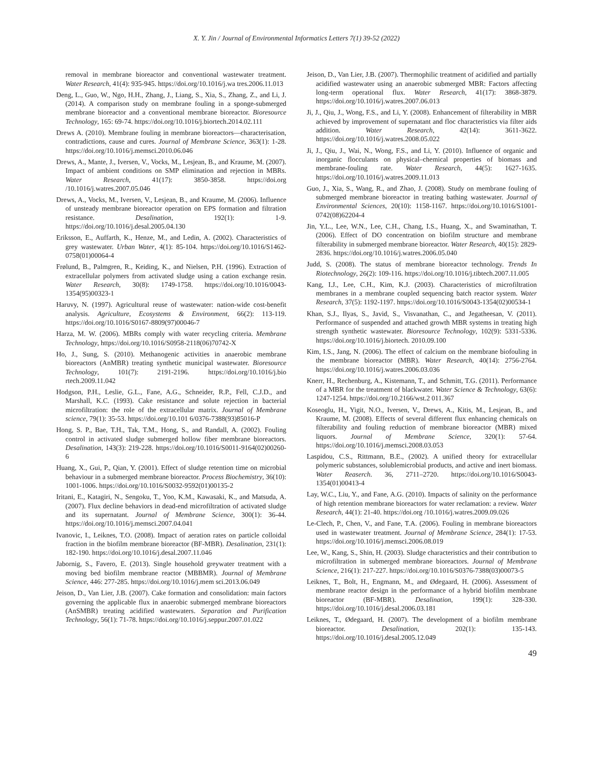X. Y. Jin / Journal of Environmental Informatics Letters 7(1) 39-52 (2022)
removal in membrane bioreactor and conventional wastewater treatment. Water Research, 41(4): 935-945. https://doi.org/10.1016/j.wa tres.2006.11.013
Deng, L., Guo, W., Ngo, H.H., Zhang, J., Liang, S., Xia, S., Zhang, Z., and Li, J. (2014). A comparison study on membrane fouling in a sponge-submerged membrane bioreactor and a conventional membrane bioreactor. Bioresource Technology, 165: 69-74. https://doi.org/10.1016/j.biortech.2014.02.111
Drews A. (2010). Membrane fouling in membrane bioreactors—characterisation, contradictions, cause and cures. Journal of Membrane Science, 363(1): 1-28. https://doi.org/10.1016/j.memsci.2010.06.046
Drews, A., Mante, J., Iversen, V., Vocks, M., Lesjean, B., and Kraume, M. (2007). Impact of ambient conditions on SMP elimination and rejection in MBRs. Water Research, 41(17): 3850-3858. https://doi.org /10.1016/j.watres.2007.05.046
Drews, A., Vocks, M., Iversen, V., Lesjean, B., and Kraume, M. (2006). Influence of unsteady membrane bioreactor operation on EPS formation and filtration resistance. Desalination, 192(1): 1-9. https://doi.org/10.1016/j.desal.2005.04.130
Eriksson, E., Auffarth, K., Henze, M., and Ledin, A. (2002). Characteristics of grey wastewater. Urban Water, 4(1): 85-104. https://doi.org/10.1016/S1462-0758(01)00064-4
Frølund, B., Palmgren, R., Keiding, K., and Nielsen, P.H. (1996). Extraction of extracellular polymers from activated sludge using a cation exchange resin. Water Research, 30(8): 1749-1758. https://doi.org/10.1016/0043-1354(95)00323-1
Haruvy, N. (1997). Agricultural reuse of wastewater: nation-wide cost-benefit analysis. Agriculture, Ecosystems & Environment, 66(2): 113-119. https://doi.org/10.1016/S0167-8809(97)00046-7
Harza, M. W. (2006). MBRs comply with water recycling criteria. Membrane Technology, https://doi.org/10.1016/S0958-2118(06)70742-X
Ho, J., Sung, S. (2010). Methanogenic activities in anaerobic membrane bioreactors (AnMBR) treating synthetic municipal wastewater. Bioresource Technology, 101(7): 2191-2196. https://doi.org/10.1016/j.bio rtech.2009.11.042
Hodgson, P.H., Leslie, G.L., Fane, A.G., Schneider, R.P., Fell, C.J.D., and Marshall, K.C. (1993). Cake resistance and solute rejection in bacterial microfiltration: the role of the extracellular matrix. Journal of Membrane science, 79(1): 35-53. https://doi.org/10.101 6/0376-7388(93)85016-P
Hong, S. P., Bae, T.H., Tak, T.M., Hong, S., and Randall, A. (2002). Fouling control in activated sludge submerged hollow fiber membrane bioreactors. Desalination, 143(3): 219-228. https://doi.org/10.1016/S0011-9164(02)00260-6
Huang, X., Gui, P., Qian, Y. (2001). Effect of sludge retention time on microbial behaviour in a submerged membrane bioreactor. Process Biochemistry, 36(10): 1001-1006. https://doi.org/10.1016/S0032-9592(01)00135-2
Iritani, E., Katagiri, N., Sengoku, T., Yoo, K.M., Kawasaki, K., and Matsuda, A. (2007). Flux decline behaviors in dead-end microfiltration of activated sludge and its supernatant. Journal of Membrane Science, 300(1): 36-44. https://doi.org/10.1016/j.memsci.2007.04.041
Ivanovic, I., Leiknes, T.O. (2008). Impact of aeration rates on particle colloidal fraction in the biofilm membrane bioreactor (BF-MBR). Desalination, 231(1): 182-190. https://doi.org/10.1016/j.desal.2007.11.046
Jabornig, S., Favero, E. (2013). Single household greywater treatment with a moving bed biofilm membrane reactor (MBBMR). Journal of Membrane Science, 446: 277-285. https://doi.org/10.1016/j.mem sci.2013.06.049
Jeison, D., Van Lier, J.B. (2007). Cake formation and consolidation: main factors governing the applicable flux in anaerobic submerged membrane bioreactors (AnSMBR) treating acidified wastewaters. Separation and Purification Technology, 56(1): 71-78. https://doi.org/10.1016/j.seppur.2007.01.022
Jeison, D., Van Lier, J.B. (2007). Thermophilic treatment of acidified and partially acidified wastewater using an anaerobic submerged MBR: Factors affecting long-term operational flux. Water Research, 41(17): 3868-3879. https://doi.org/10.1016/j.watres.2007.06.013
Ji, J., Qiu, J., Wong, F.S., and Li, Y. (2008). Enhancement of filterability in MBR achieved by improvement of supernatant and floc characteristics via filter aids addition. Water Research, 42(14): 3611-3622. https://doi.org/10.1016/j.watres.2008.05.022
Ji, J., Qiu, J., Wai, N., Wong, F.S., and Li, Y. (2010). Influence of organic and inorganic flocculants on physical–chemical properties of biomass and membrane-fouling rate. Water Research, 44(5): 1627-1635. https://doi.org/10.1016/j.watres.2009.11.013
Guo, J., Xia, S., Wang, R., and Zhao, J. (2008). Study on membrane fouling of submerged membrane bioreactor in treating bathing wastewater. Journal of Environmental Sciences, 20(10): 1158-1167. https://doi.org/10.1016/S1001-0742(08)62204-4
Jin, Y.L., Lee, W.N., Lee, C.H., Chang, I.S., Huang, X., and Swaminathan, T. (2006). Effect of DO concentration on biofilm structure and membrane filterability in submerged membrane bioreactor. Water Research, 40(15): 2829-2836. https://doi.org/10.1016/j.watres.2006.05.040
Judd, S. (2008). The status of membrane bioreactor technology. Trends In Riotechnology, 26(2): 109-116. https://doi.org/10.1016/j.tibtech.2007.11.005
Kang, I.J., Lee, C.H., Kim, K.J. (2003). Characteristics of microfiltration membranes in a membrane coupled sequencing batch reactor system. Water Research, 37(5): 1192-1197. https://doi.org/10.1016/S0043-1354(02)00534-1
Khan, S.J., Ilyas, S., Javid, S., Visvanathan, C., and Jegatheesan, V. (2011). Performance of suspended and attached growth MBR systems in treating high strength synthetic wastewater. Bioresource Technology, 102(9): 5331-5336. https://doi.org/10.1016/j.biortech. 2010.09.100
Kim, I.S., Jang, N. (2006). The effect of calcium on the membrane biofouling in the membrane bioreactor (MBR). Water Research, 40(14): 2756-2764. https://doi.org/10.1016/j.watres.2006.03.036
Knerr, H., Rechenburg, A., Kistemann, T., and Schmitt, T.G. (2011). Performance of a MBR for the treatment of blackwater. Water Science & Technology, 63(6): 1247-1254. https://doi.org/10.2166/wst.2 011.367
Koseoglu, H., Yigit, N.O., Iversen, V., Drews, A., Kitis, M., Lesjean, B., and Kraume, M. (2008). Effects of several different flux enhancing chemicals on filterability and fouling reduction of membrane bioreactor (MBR) mixed liquors. Journal of Membrane Science, 320(1): 57-64. https://doi.org/10.1016/j.memsci.2008.03.053
Laspidou, C.S., Rittmann, B.E., (2002). A unified theory for extracellular polymeric substances, solublemicrobial products, and active and inert biomass. Water Reaserch. 36, 2711–2720. https://doi.org/10.1016/S0043-1354(01)00413-4
Lay, W.C., Liu, Y., and Fane, A.G. (2010). Impacts of salinity on the performance of high retention membrane bioreactors for water reclamation: a review. Water Research, 44(1): 21-40. https://doi.org /10.1016/j.watres.2009.09.026
Le-Clech, P., Chen, V., and Fane, T.A. (2006). Fouling in membrane bioreactors used in wastewater treatment. Journal of Membrane Science, 284(1): 17-53. https://doi.org/10.1016/j.memsci.2006.08.019
Lee, W., Kang, S., Shin, H. (2003). Sludge characteristics and their contribution to microfiltration in submerged membrane bioreactors. Journal of Membrane Science, 216(1): 217-227. https://doi.org/10.1016/S0376-7388(03)00073-5
Leiknes, T., Bolt, H., Engmann, M., and Ødegaard, H. (2006). Assessment of membrane reactor design in the performance of a hybrid biofilm membrane bioreactor (BF-MBR). Desalination, 199(1): 328-330. https://doi.org/10.1016/j.desal.2006.03.181
Leiknes, T., Ødegaard, H. (2007). The development of a biofilm membrane bioreactor. Desalination, 202(1): 135-143. https://doi.org/10.1016/j.desal.2005.12.049
49